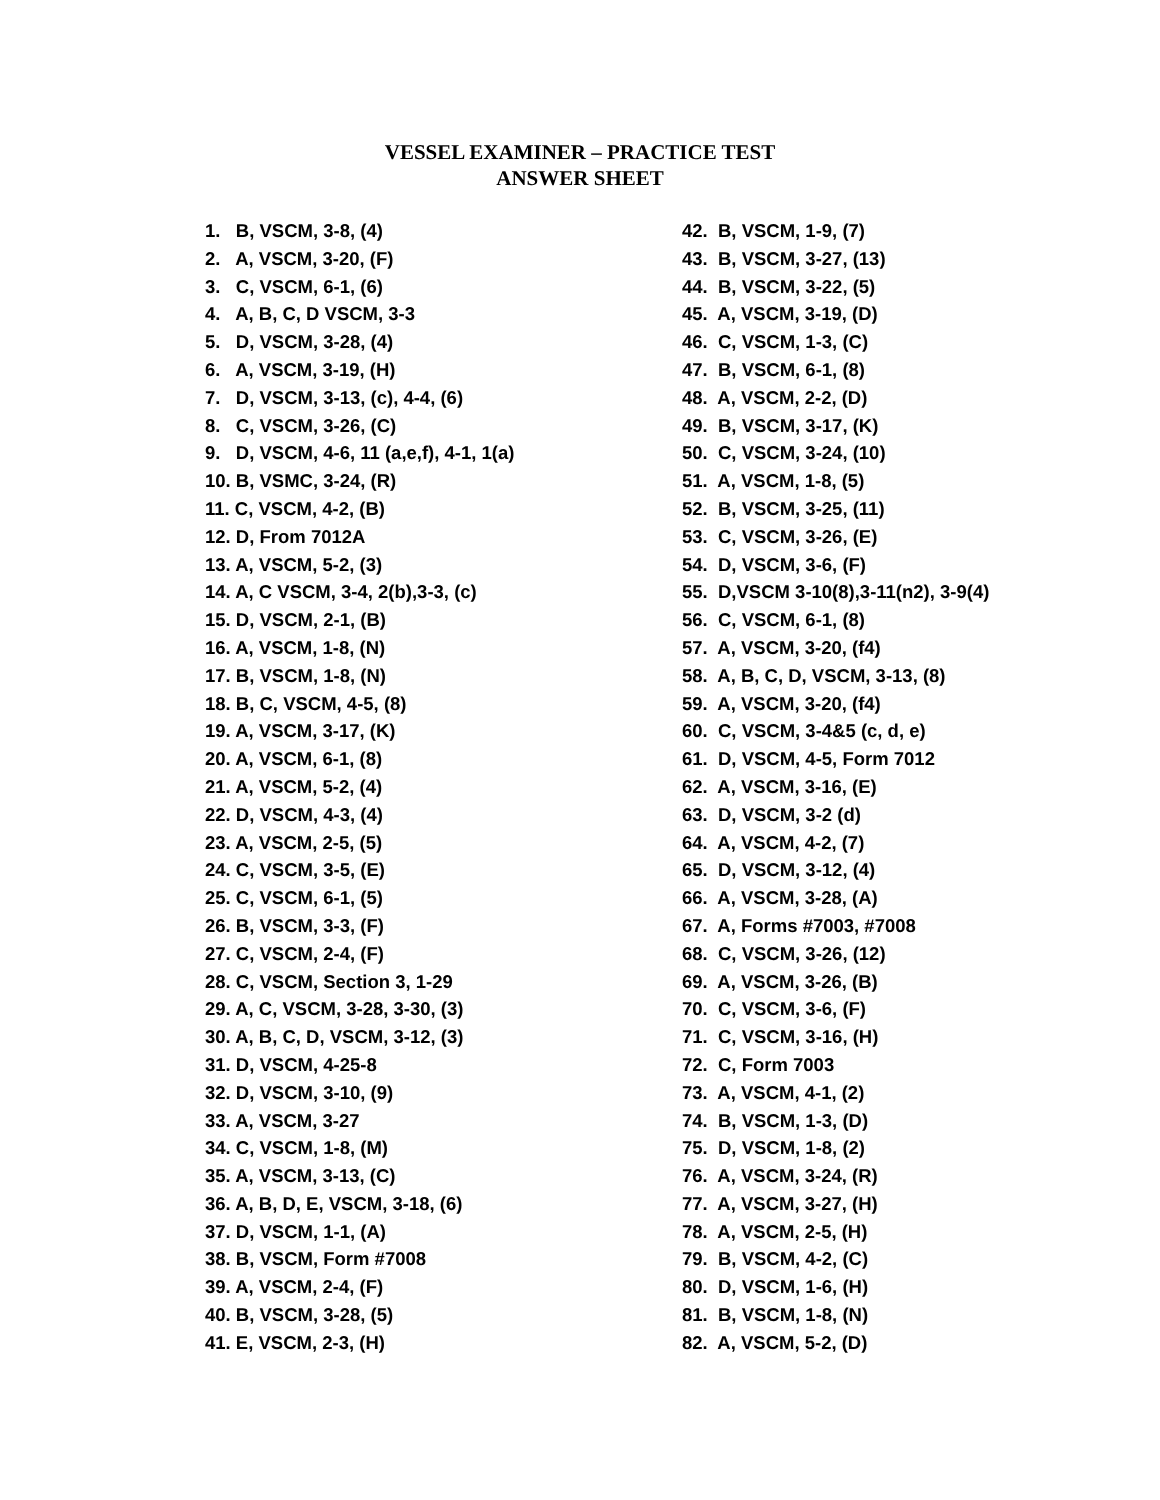VESSEL EXAMINER – PRACTICE TEST
ANSWER SHEET
1. B, VSCM, 3-8, (4)
2. A, VSCM, 3-20, (F)
3. C, VSCM, 6-1, (6)
4. A, B, C, D VSCM, 3-3
5. D, VSCM, 3-28, (4)
6. A, VSCM, 3-19, (H)
7. D, VSCM, 3-13, (c), 4-4, (6)
8. C, VSCM, 3-26, (C)
9. D, VSCM, 4-6, 11 (a,e,f), 4-1, 1(a)
10. B, VSMC, 3-24, (R)
11. C, VSCM, 4-2, (B)
12. D, From 7012A
13. A, VSCM, 5-2, (3)
14. A, C VSCM, 3-4, 2(b),3-3, (c)
15. D, VSCM, 2-1, (B)
16. A, VSCM, 1-8, (N)
17. B, VSCM, 1-8, (N)
18. B, C, VSCM, 4-5, (8)
19. A, VSCM, 3-17, (K)
20. A, VSCM, 6-1, (8)
21. A, VSCM, 5-2, (4)
22. D, VSCM, 4-3, (4)
23. A, VSCM, 2-5, (5)
24. C, VSCM, 3-5, (E)
25. C, VSCM, 6-1, (5)
26. B, VSCM, 3-3, (F)
27. C, VSCM, 2-4, (F)
28. C, VSCM, Section 3, 1-29
29. A, C, VSCM, 3-28, 3-30, (3)
30. A, B, C, D, VSCM, 3-12, (3)
31. D, VSCM, 4-25-8
32. D, VSCM, 3-10, (9)
33. A, VSCM, 3-27
34. C, VSCM, 1-8, (M)
35. A, VSCM, 3-13, (C)
36. A, B, D, E, VSCM, 3-18, (6)
37. D, VSCM, 1-1, (A)
38. B, VSCM, Form #7008
39. A, VSCM, 2-4, (F)
40. B, VSCM, 3-28, (5)
41. E, VSCM, 2-3, (H)
42. B, VSCM, 1-9, (7)
43. B, VSCM, 3-27, (13)
44. B, VSCM, 3-22, (5)
45. A, VSCM, 3-19, (D)
46. C, VSCM, 1-3, (C)
47. B, VSCM, 6-1, (8)
48. A, VSCM, 2-2, (D)
49. B, VSCM, 3-17, (K)
50. C, VSCM, 3-24, (10)
51. A, VSCM, 1-8, (5)
52. B, VSCM, 3-25, (11)
53. C, VSCM, 3-26, (E)
54. D, VSCM, 3-6, (F)
55. D,VSCM 3-10(8),3-11(n2), 3-9(4)
56. C, VSCM, 6-1, (8)
57. A, VSCM, 3-20, (f4)
58. A, B, C, D, VSCM, 3-13, (8)
59. A, VSCM, 3-20, (f4)
60. C, VSCM, 3-4&5 (c, d, e)
61. D, VSCM, 4-5, Form 7012
62. A, VSCM, 3-16, (E)
63. D, VSCM, 3-2 (d)
64. A, VSCM, 4-2, (7)
65. D, VSCM, 3-12, (4)
66. A, VSCM, 3-28, (A)
67. A, Forms #7003, #7008
68. C, VSCM, 3-26, (12)
69. A, VSCM, 3-26, (B)
70. C, VSCM, 3-6, (F)
71. C, VSCM, 3-16, (H)
72. C, Form 7003
73. A, VSCM, 4-1, (2)
74. B, VSCM, 1-3, (D)
75. D, VSCM, 1-8, (2)
76. A, VSCM, 3-24, (R)
77. A, VSCM, 3-27, (H)
78. A, VSCM, 2-5, (H)
79. B, VSCM, 4-2, (C)
80. D, VSCM, 1-6, (H)
81. B, VSCM, 1-8, (N)
82. A, VSCM, 5-2, (D)